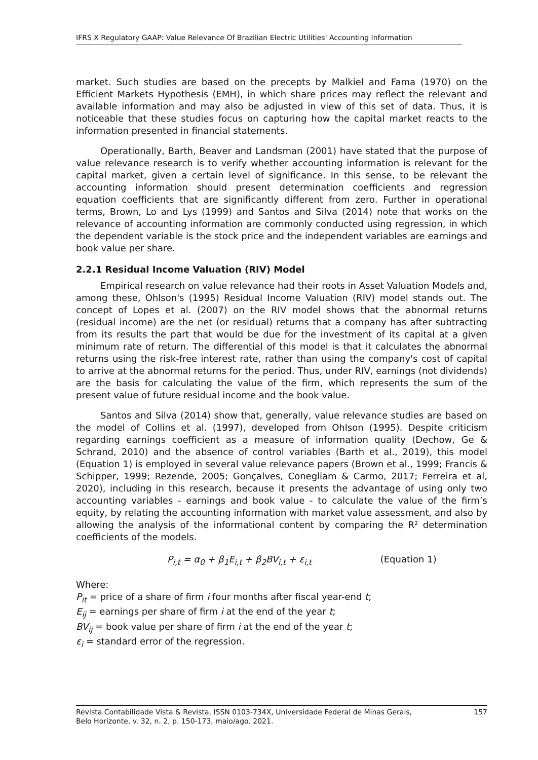IFRS X Regulatory GAAP: Value Relevance Of Brazilian Electric Utilities' Accounting Information
market. Such studies are based on the precepts by Malkiel and Fama (1970) on the Efficient Markets Hypothesis (EMH), in which share prices may reflect the relevant and available information and may also be adjusted in view of this set of data. Thus, it is noticeable that these studies focus on capturing how the capital market reacts to the information presented in financial statements.
Operationally, Barth, Beaver and Landsman (2001) have stated that the purpose of value relevance research is to verify whether accounting information is relevant for the capital market, given a certain level of significance. In this sense, to be relevant the accounting information should present determination coefficients and regression equation coefficients that are significantly different from zero. Further in operational terms, Brown, Lo and Lys (1999) and Santos and Silva (2014) note that works on the relevance of accounting information are commonly conducted using regression, in which the dependent variable is the stock price and the independent variables are earnings and book value per share.
2.2.1 Residual Income Valuation (RIV) Model
Empirical research on value relevance had their roots in Asset Valuation Models and, among these, Ohlson's (1995) Residual Income Valuation (RIV) model stands out. The concept of Lopes et al. (2007) on the RIV model shows that the abnormal returns (residual income) are the net (or residual) returns that a company has after subtracting from its results the part that would be due for the investment of its capital at a given minimum rate of return. The differential of this model is that it calculates the abnormal returns using the risk-free interest rate, rather than using the company's cost of capital to arrive at the abnormal returns for the period. Thus, under RIV, earnings (not dividends) are the basis for calculating the value of the firm, which represents the sum of the present value of future residual income and the book value.
Santos and Silva (2014) show that, generally, value relevance studies are based on the model of Collins et al. (1997), developed from Ohlson (1995). Despite criticism regarding earnings coefficient as a measure of information quality (Dechow, Ge & Schrand, 2010) and the absence of control variables (Barth et al., 2019), this model (Equation 1) is employed in several value relevance papers (Brown et al., 1999; Francis & Schipper, 1999; Rezende, 2005; Gonçalves, Conegliam & Carmo, 2017; Ferreira et al, 2020), including in this research, because it presents the advantage of using only two accounting variables - earnings and book value - to calculate the value of the firm’s equity, by relating the accounting information with market value assessment, and also by allowing the analysis of the informational content by comparing the R² determination coefficients of the models.
P<sub>i,t</sub> = α<sub>0</sub> + β<sub>1</sub>E<sub>i,t</sub> + β<sub>2</sub>BV<sub>i,t</sub> + ε<sub>i,t</sub> (Equation 1)
Where:
P<sub>it</sub> = price of a share of firm i four months after fiscal year-end t;
E<sub>ij</sub> = earnings per share of firm i at the end of the year t;
BV<sub>ij</sub> = book value per share of firm i at the end of the year t;
ε<sub>i</sub> = standard error of the regression.
Revista Contabilidade Vista & Revista, ISSN 0103-734X, Universidade Federal de Minas Gerais,
Belo Horizonte, v. 32, n. 2, p. 150-173, maio/ago. 2021.
157